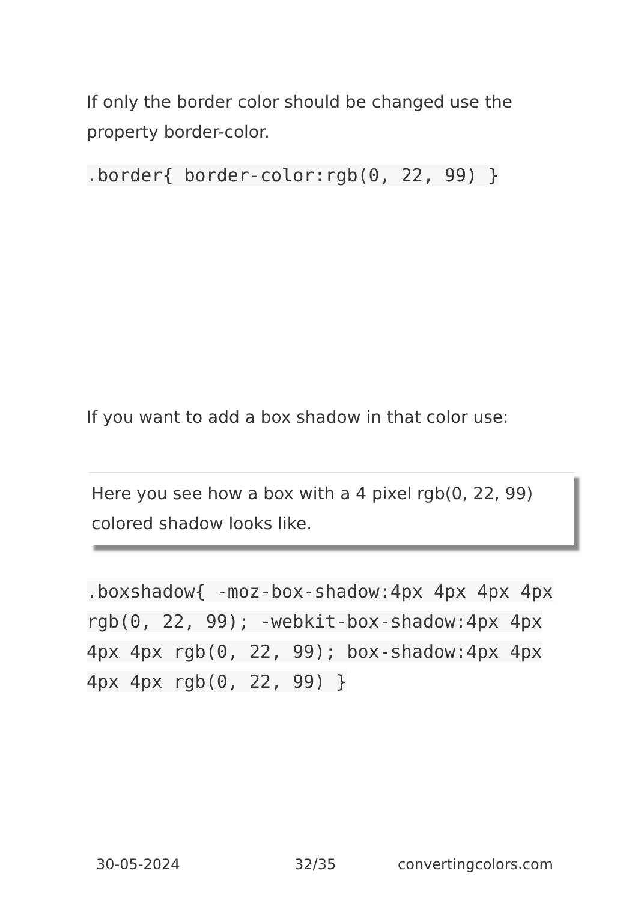If only the border color should be changed use the property border-color.
.border{ border-color:rgb(0, 22, 99) }
If you want to add a box shadow in that color use:
Here you see how a box with a 4 pixel rgb(0, 22, 99) colored shadow looks like.
.boxshadow{ -moz-box-shadow:4px 4px 4px 4px rgb(0, 22, 99); -webkit-box-shadow:4px 4px 4px 4px rgb(0, 22, 99); box-shadow:4px 4px 4px 4px rgb(0, 22, 99) }
30-05-2024 32/35 convertingcolors.com